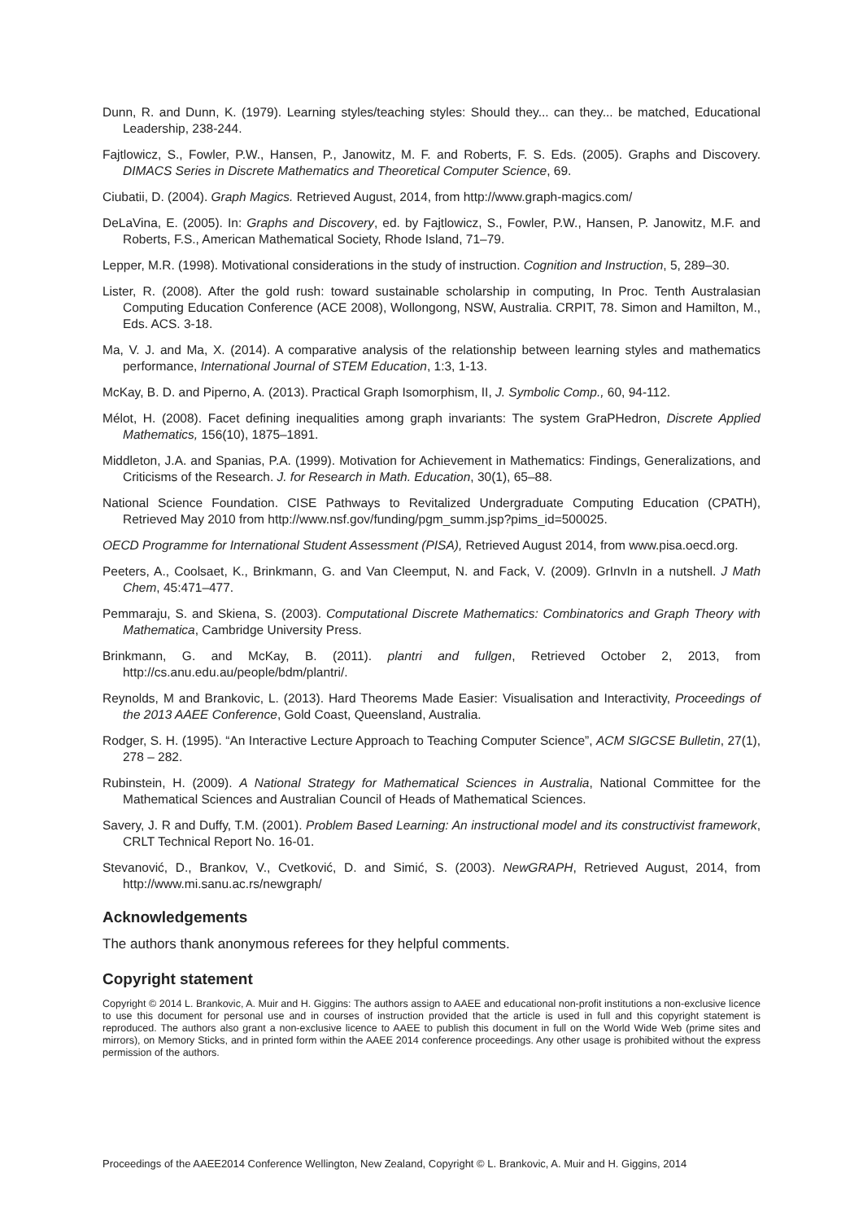Dunn, R. and Dunn, K. (1979). Learning styles/teaching styles: Should they... can they... be matched, Educational Leadership, 238-244.
Fajtlowicz, S., Fowler, P.W., Hansen, P., Janowitz, M. F. and Roberts, F. S. Eds. (2005). Graphs and Discovery. DIMACS Series in Discrete Mathematics and Theoretical Computer Science, 69.
Ciubatii, D. (2004). Graph Magics. Retrieved August, 2014, from http://www.graph-magics.com/
DeLaVina, E. (2005). In: Graphs and Discovery, ed. by Fajtlowicz, S., Fowler, P.W., Hansen, P. Janowitz, M.F. and Roberts, F.S., American Mathematical Society, Rhode Island, 71–79.
Lepper, M.R. (1998). Motivational considerations in the study of instruction. Cognition and Instruction, 5, 289–30.
Lister, R. (2008). After the gold rush: toward sustainable scholarship in computing, In Proc. Tenth Australasian Computing Education Conference (ACE 2008), Wollongong, NSW, Australia. CRPIT, 78. Simon and Hamilton, M., Eds. ACS. 3-18.
Ma, V. J. and Ma, X. (2014). A comparative analysis of the relationship between learning styles and mathematics performance, International Journal of STEM Education, 1:3, 1-13.
McKay, B. D. and Piperno, A. (2013). Practical Graph Isomorphism, II, J. Symbolic Comp., 60, 94-112.
Mélot, H. (2008). Facet defining inequalities among graph invariants: The system GraPHedron, Discrete Applied Mathematics, 156(10), 1875–1891.
Middleton, J.A. and Spanias, P.A. (1999). Motivation for Achievement in Mathematics: Findings, Generalizations, and Criticisms of the Research. J. for Research in Math. Education, 30(1), 65–88.
National Science Foundation. CISE Pathways to Revitalized Undergraduate Computing Education (CPATH), Retrieved May 2010 from http://www.nsf.gov/funding/pgm_summ.jsp?pims_id=500025.
OECD Programme for International Student Assessment (PISA), Retrieved August 2014, from www.pisa.oecd.org.
Peeters, A., Coolsaet, K., Brinkmann, G. and Van Cleemput, N. and Fack, V. (2009). GrInvIn in a nutshell. J Math Chem, 45:471–477.
Pemmaraju, S. and Skiena, S. (2003). Computational Discrete Mathematics: Combinatorics and Graph Theory with Mathematica, Cambridge University Press.
Brinkmann, G. and McKay, B. (2011). plantri and fullgen, Retrieved October 2, 2013, from http://cs.anu.edu.au/people/bdm/plantri/.
Reynolds, M and Brankovic, L. (2013). Hard Theorems Made Easier: Visualisation and Interactivity, Proceedings of the 2013 AAEE Conference, Gold Coast, Queensland, Australia.
Rodger, S. H. (1995). “An Interactive Lecture Approach to Teaching Computer Science”, ACM SIGCSE Bulletin, 27(1), 278 – 282.
Rubinstein, H. (2009). A National Strategy for Mathematical Sciences in Australia, National Committee for the Mathematical Sciences and Australian Council of Heads of Mathematical Sciences.
Savery, J. R and Duffy, T.M. (2001). Problem Based Learning: An instructional model and its constructivist framework, CRLT Technical Report No. 16-01.
Stevanović, D., Brankov, V., Cvetković, D. and Simić, S. (2003). NewGRAPH, Retrieved August, 2014, from http://www.mi.sanu.ac.rs/newgraph/
Acknowledgements
The authors thank anonymous referees for they helpful comments.
Copyright statement
Copyright © 2014 L. Brankovic, A. Muir and H. Giggins: The authors assign to AAEE and educational non-profit institutions a non-exclusive licence to use this document for personal use and in courses of instruction provided that the article is used in full and this copyright statement is reproduced. The authors also grant a non-exclusive licence to AAEE to publish this document in full on the World Wide Web (prime sites and mirrors), on Memory Sticks, and in printed form within the AAEE 2014 conference proceedings. Any other usage is prohibited without the express permission of the authors.
Proceedings of the AAEE2014 Conference Wellington, New Zealand, Copyright © L. Brankovic, A. Muir and H. Giggins, 2014